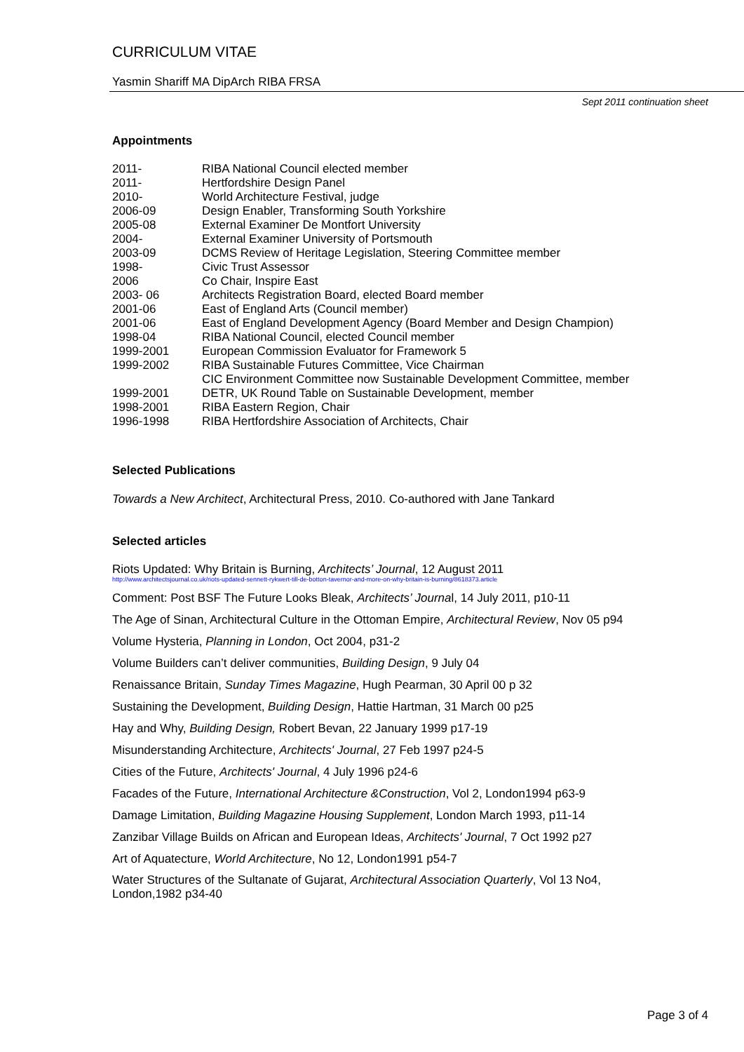CURRICULUM VITAE
Yasmin Shariff MA DipArch RIBA FRSA
Sept 2011 continuation sheet
Appointments
| 2011- | RIBA National Council elected member |
| 2011- | Hertfordshire Design Panel |
| 2010- | World Architecture Festival, judge |
| 2006-09 | Design Enabler, Transforming South Yorkshire |
| 2005-08 | External Examiner De Montfort University |
| 2004- | External Examiner University of Portsmouth |
| 2003-09 | DCMS Review of Heritage Legislation, Steering Committee member |
| 1998- | Civic Trust Assessor |
| 2006 | Co Chair, Inspire East |
| 2003- 06 | Architects Registration Board, elected Board member |
| 2001-06 | East of England Arts (Council member) |
| 2001-06 | East of England Development Agency (Board Member and Design Champion) |
| 1998-04 | RIBA National Council, elected Council member |
| 1999-2001 | European Commission Evaluator for Framework 5 |
| 1999-2002 | RIBA Sustainable Futures Committee, Vice Chairman |
| | CIC Environment Committee now Sustainable Development Committee, member |
| 1999-2001 | DETR, UK Round Table on Sustainable Development, member |
| 1998-2001 | RIBA Eastern Region, Chair |
| 1996-1998 | RIBA Hertfordshire Association of Architects, Chair |
Selected Publications
Towards a New Architect, Architectural Press, 2010. Co-authored with Jane Tankard
Selected articles
Riots Updated: Why Britain is Burning, Architects’ Journal, 12 August 2011
http://www.architectsjournal.co.uk/riots-updated-sennett-rykwert-till-de-botton-tavernor-and-more-on-why-britain-is-burning/8618373.article
Comment: Post BSF The Future Looks Bleak, Architects’ Journal, 14 July 2011, p10-11
The Age of Sinan, Architectural Culture in the Ottoman Empire, Architectural Review, Nov 05 p94
Volume Hysteria, Planning in London, Oct 2004, p31-2
Volume Builders can’t deliver communities, Building Design, 9 July 04
Renaissance Britain, Sunday Times Magazine, Hugh Pearman, 30 April 00 p 32
Sustaining the Development, Building Design, Hattie Hartman, 31 March 00 p25
Hay and Why, Building Design, Robert Bevan, 22 January 1999 p17-19
Misunderstanding Architecture, Architects' Journal, 27 Feb 1997 p24-5
Cities of the Future, Architects' Journal, 4 July 1996 p24-6
Facades of the Future, International Architecture &Construction, Vol 2, London1994 p63-9
Damage Limitation, Building Magazine Housing Supplement, London March 1993, p11-14
Zanzibar Village Builds on African and European Ideas, Architects' Journal, 7 Oct 1992 p27
Art of Aquatecture, World Architecture, No 12, London1991 p54-7
Water Structures of the Sultanate of Gujarat, Architectural Association Quarterly, Vol 13 No4, London,1982 p34-40
Page 3 of 4